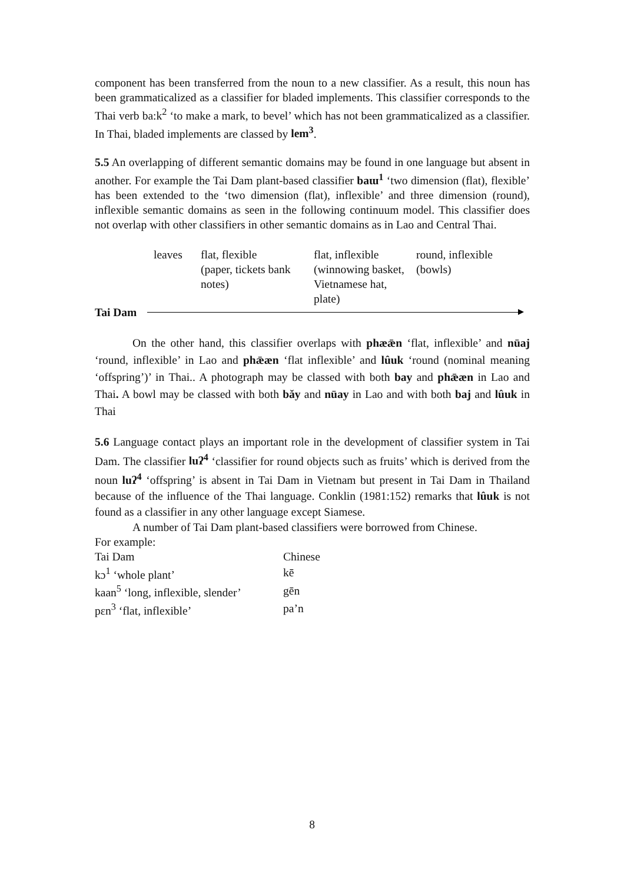component has been transferred from the noun to a new classifier. As a result, this noun has been grammaticalized as a classifier for bladed implements. This classifier corresponds to the Thai verb ba:k<sup>2</sup> ‘to make a mark, to bevel’ which has not been grammaticalized as a classifier. In Thai, bladed implements are classed by lem<sup>3</sup>.
5.5 An overlapping of different semantic domains may be found in one language but absent in another. For example the Tai Dam plant-based classifier baɯ<sup>1</sup> ‘two dimension (flat), flexible’ has been extended to the ‘two dimension (flat), inflexible’ and three dimension (round), inflexible semantic domains as seen in the following continuum model. This classifier does not overlap with other classifiers in other semantic domains as in Lao and Central Thai.
| leaves | flat, flexible (paper, tickets bank notes) | flat, inflexible (winnowing basket, Vietnamese hat, plate) | round, inflexible (bowls) |
Tai Dam
On the other hand, this classifier overlaps with phæǣn ‘flat, inflexible’ and nūaj ‘round, inflexible’ in Lao and phǣæn ‘flat inflexible’ and lûuk ‘round (nominal meaning ‘offspring’)’ in Thai.. A photograph may be classed with both bay and phǣæn in Lao and Thai. A bowl may be classed with both bǎy and nūay in Lao and with both baj and lûuk in Thai
5.6 Language contact plays an important role in the development of classifier system in Tai Dam. The classifier luʔ<sup>4</sup> ‘classifier for round objects such as fruits’ which is derived from the noun luʔ<sup>4</sup> ‘offspring’ is absent in Tai Dam in Vietnam but present in Tai Dam in Thailand because of the influence of the Thai language. Conklin (1981:152) remarks that lûuk is not found as a classifier in any other language except Siamese.
A number of Tai Dam plant-based classifiers were borrowed from Chinese.
For example:
| Tai Dam | Chinese |
| kɔ<sup>1</sup> ‘whole plant’ | kē |
| kaan<sup>5</sup> ‘long, inflexible, slender’ | gēn |
| pɛn<sup>3</sup> ‘flat, inflexible’ | pa’n |
8